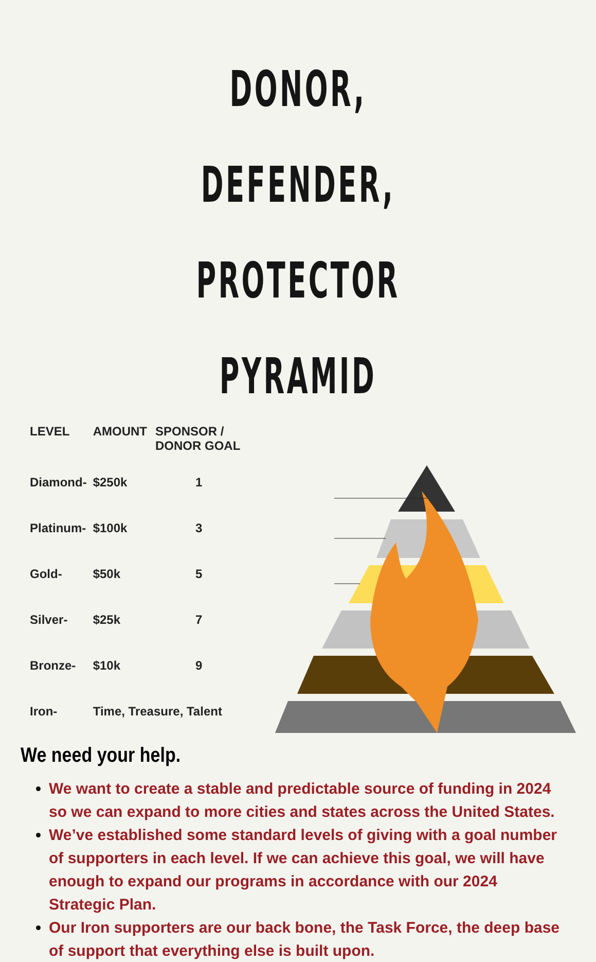DONOR, DEFENDER,
PROTECTOR PYRAMID
| LEVEL | AMOUNT | SPONSOR / DONOR GOAL |
| --- | --- | --- |
| Diamond- | $250k | 1 |
| Platinum- | $100k | 3 |
| Gold- | $50k | 5 |
| Silver- | $25k | 7 |
| Bronze- | $10k | 9 |
| Iron- | Time, Treasure, Talent | |
We need your help.
We want to create a stable and predictable source of funding in 2024 so we can expand to more cities and states across the United States.
We’ve established some standard levels of giving with a goal number of supporters in each level. If we can achieve this goal, we will have enough to expand our programs in accordance with our 2024 Strategic Plan.
Our Iron supporters are our back bone, the Task Force, the deep base of support that everything else is built upon.